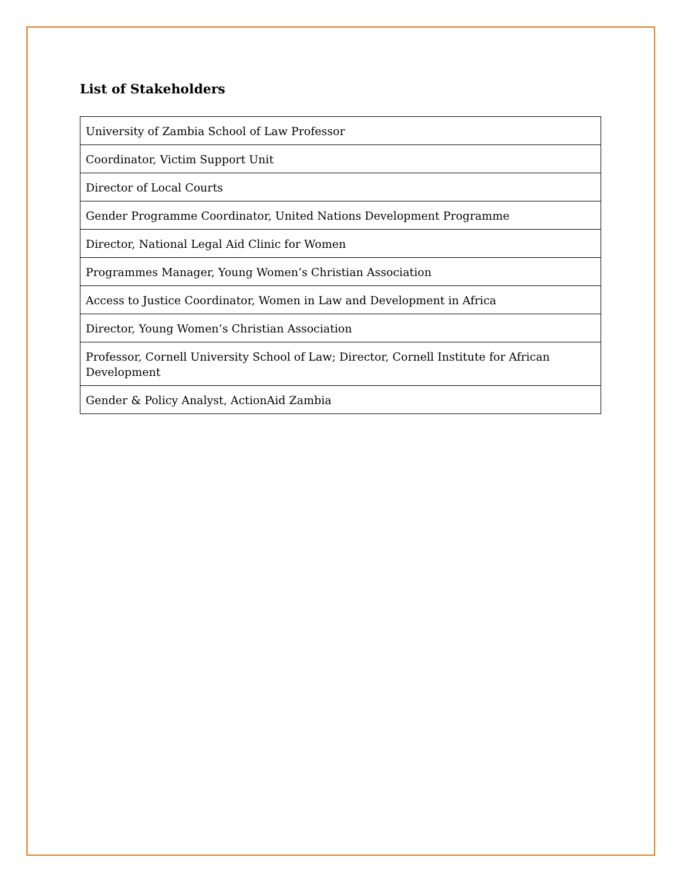List of Stakeholders
| University of Zambia School of Law Professor |
| Coordinator, Victim Support Unit |
| Director of Local Courts |
| Gender Programme Coordinator, United Nations Development Programme |
| Director, National Legal Aid Clinic for Women |
| Programmes Manager, Young Women’s Christian Association |
| Access to Justice Coordinator, Women in Law and Development in Africa |
| Director, Young Women’s Christian Association |
| Professor, Cornell University School of Law; Director, Cornell Institute for African Development |
| Gender & Policy Analyst, ActionAid Zambia |